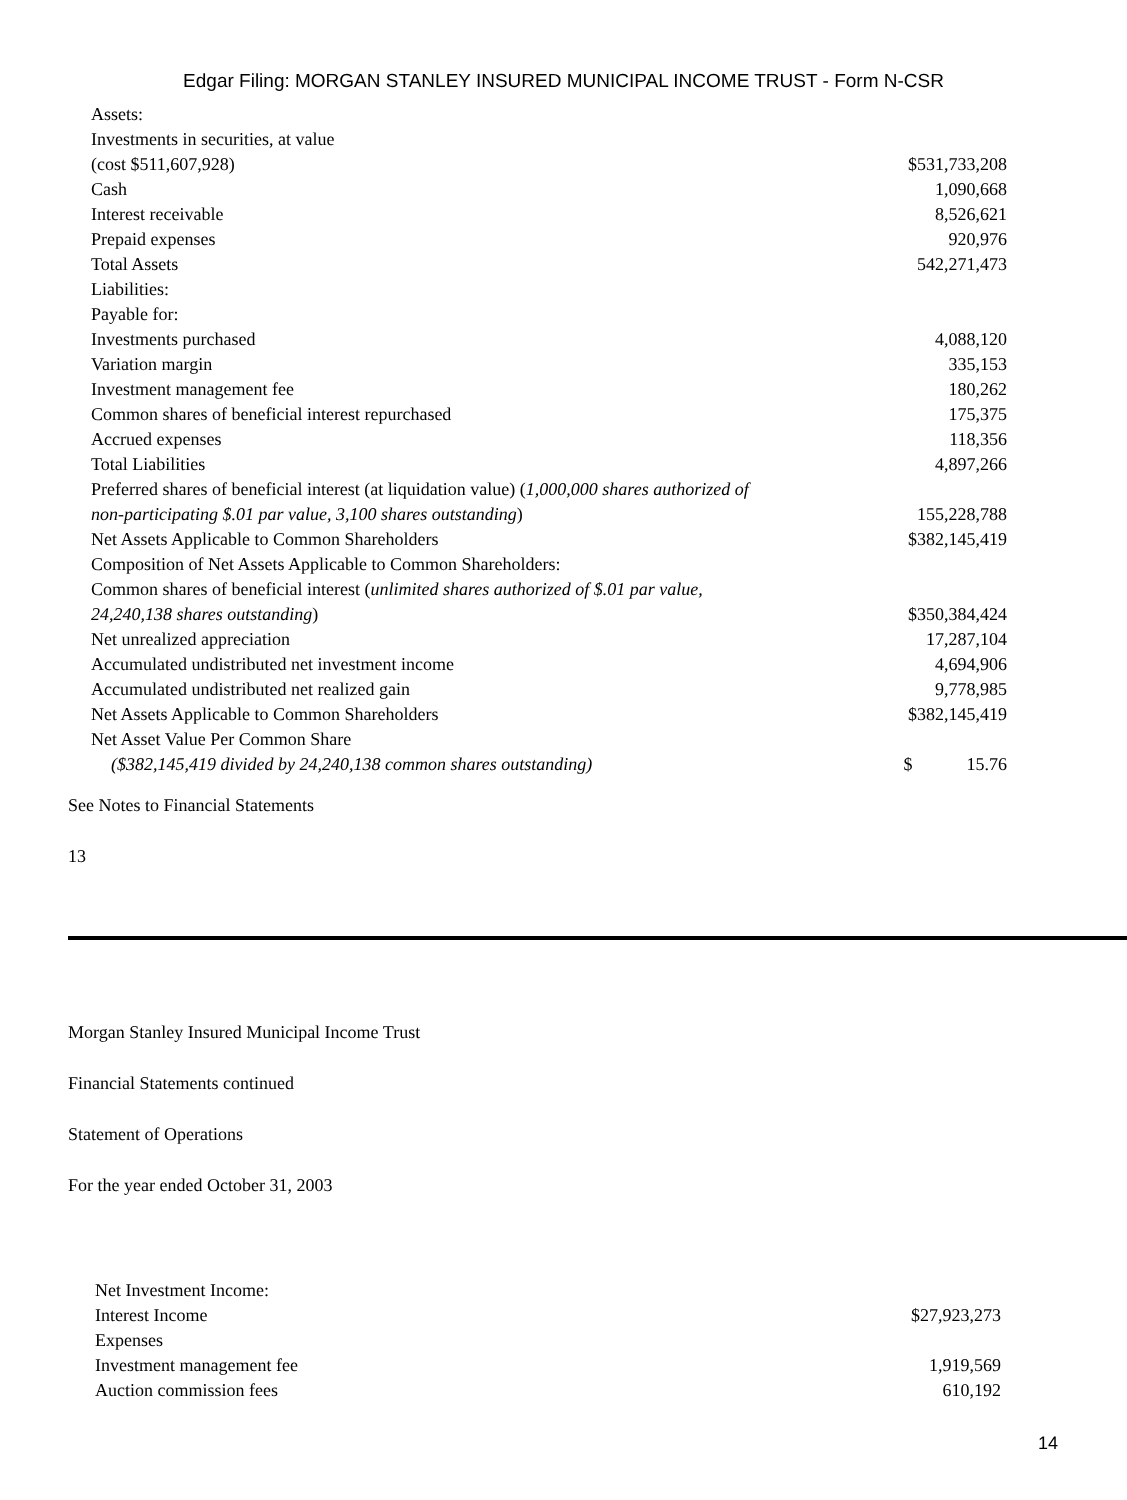Edgar Filing: MORGAN STANLEY INSURED MUNICIPAL INCOME TRUST - Form N-CSR
| Assets: | |
| Investments in securities, at value | |
| (cost $511,607,928) | $531,733,208 |
| Cash | 1,090,668 |
| Interest receivable | 8,526,621 |
| Prepaid expenses | 920,976 |
| Total Assets | 542,271,473 |
| Liabilities: | |
| Payable for: | |
| Investments purchased | 4,088,120 |
| Variation margin | 335,153 |
| Investment management fee | 180,262 |
| Common shares of beneficial interest repurchased | 175,375 |
| Accrued expenses | 118,356 |
| Total Liabilities | 4,897,266 |
| Preferred shares of beneficial interest (at liquidation value) ( 1,000,000 shares authorized of non-participating $.01 par value, 3,100 shares outstanding ) | 155,228,788 |
| Net Assets Applicable to Common Shareholders | $382,145,419 |
| Composition of Net Assets Applicable to Common Shareholders: | |
| Common shares of beneficial interest ( unlimited shares authorized of $.01 par value, 24,240,138 shares outstanding ) | $350,384,424 |
| Net unrealized appreciation | 17,287,104 |
| Accumulated undistributed net investment income | 4,694,906 |
| Accumulated undistributed net realized gain | 9,778,985 |
| Net Assets Applicable to Common Shareholders | $382,145,419 |
| Net Asset Value Per Common Share | |
| ($382,145,419 divided by 24,240,138 common shares outstanding) | $ 15.76 |
See Notes to Financial Statements
13
Morgan Stanley Insured Municipal Income Trust
Financial Statements continued
Statement of Operations
For the year ended October 31, 2003
| Net Investment Income: | |
| Interest Income | $27,923,273 |
| Expenses | |
| Investment management fee | 1,919,569 |
| Auction commission fees | 610,192 |
14